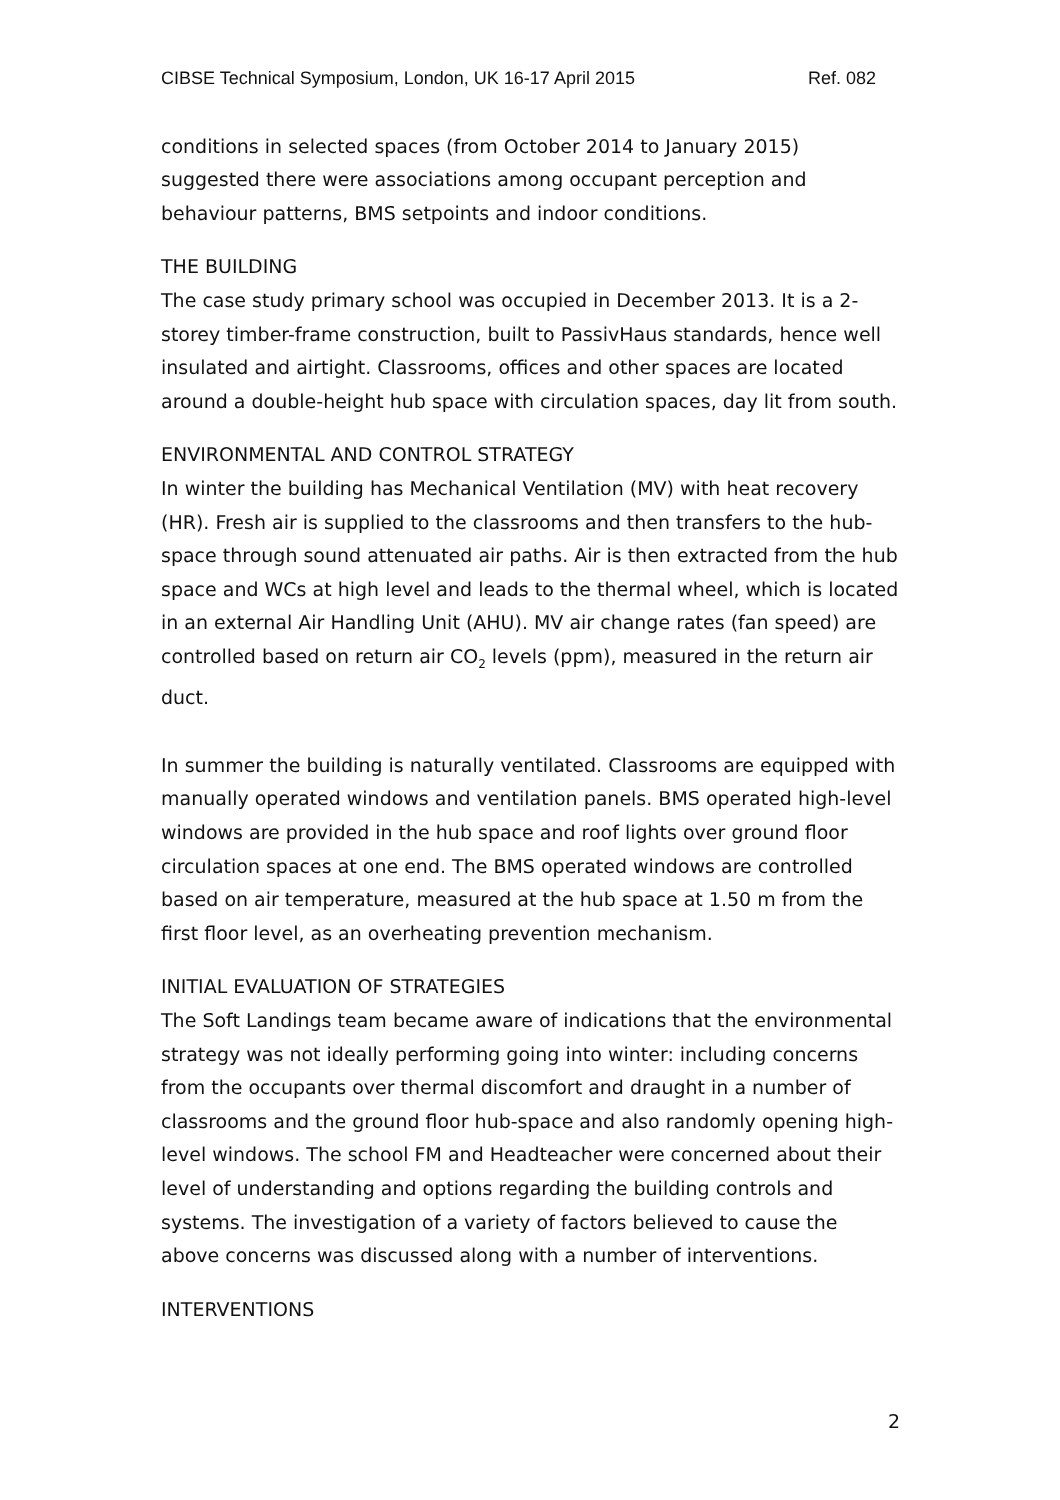CIBSE Technical Symposium, London, UK 16-17 April 2015 Ref. 082
conditions in selected spaces (from October 2014 to January 2015) suggested there were associations among occupant perception and behaviour patterns, BMS setpoints and indoor conditions.
THE BUILDING
The case study primary school was occupied in December 2013. It is a 2-storey timber-frame construction, built to PassivHaus standards, hence well insulated and airtight. Classrooms, offices and other spaces are located around a double-height hub space with circulation spaces, day lit from south.
ENVIRONMENTAL AND CONTROL STRATEGY
In winter the building has Mechanical Ventilation (MV) with heat recovery (HR). Fresh air is supplied to the classrooms and then transfers to the hub-space through sound attenuated air paths. Air is then extracted from the hub space and WCs at high level and leads to the thermal wheel, which is located in an external Air Handling Unit (AHU). MV air change rates (fan speed) are controlled based on return air CO<sub>2</sub> levels (ppm), measured in the return air duct.
In summer the building is naturally ventilated. Classrooms are equipped with manually operated windows and ventilation panels. BMS operated high-level windows are provided in the hub space and roof lights over ground floor circulation spaces at one end. The BMS operated windows are controlled based on air temperature, measured at the hub space at 1.50 m from the first floor level, as an overheating prevention mechanism.
INITIAL EVALUATION OF STRATEGIES
The Soft Landings team became aware of indications that the environmental strategy was not ideally performing going into winter: including concerns from the occupants over thermal discomfort and draught in a number of classrooms and the ground floor hub-space and also randomly opening high-level windows. The school FM and Headteacher were concerned about their level of understanding and options regarding the building controls and systems. The investigation of a variety of factors believed to cause the above concerns was discussed along with a number of interventions.
INTERVENTIONS
2